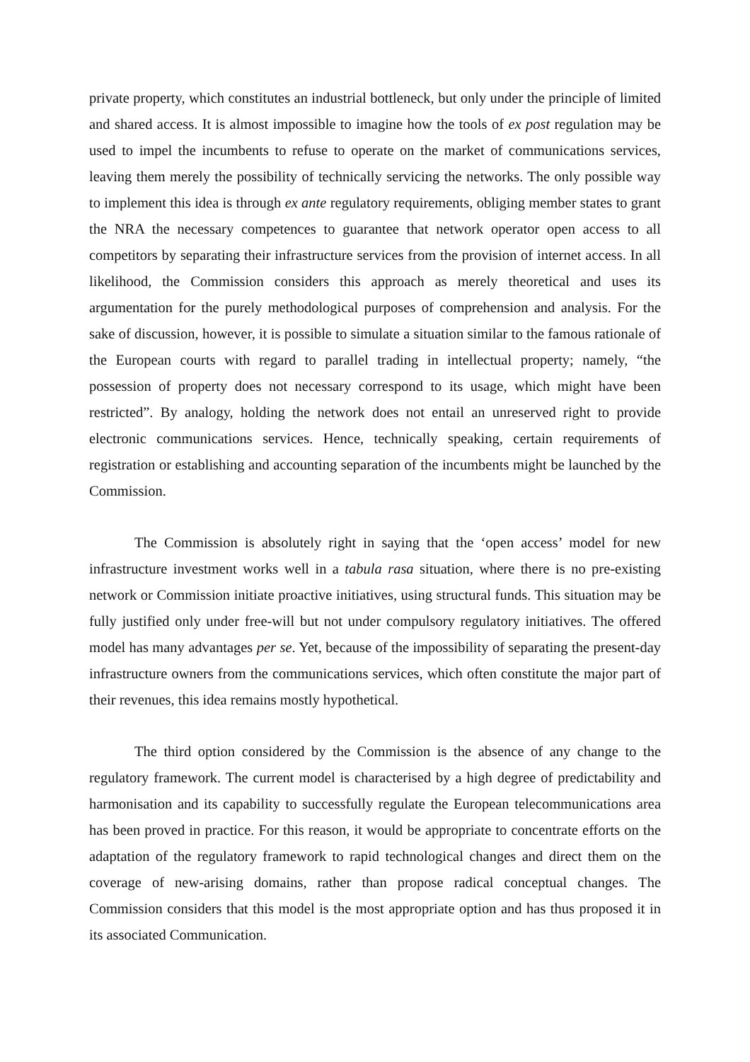private property, which constitutes an industrial bottleneck, but only under the principle of limited and shared access. It is almost impossible to imagine how the tools of ex post regulation may be used to impel the incumbents to refuse to operate on the market of communications services, leaving them merely the possibility of technically servicing the networks. The only possible way to implement this idea is through ex ante regulatory requirements, obliging member states to grant the NRA the necessary competences to guarantee that network operator open access to all competitors by separating their infrastructure services from the provision of internet access. In all likelihood, the Commission considers this approach as merely theoretical and uses its argumentation for the purely methodological purposes of comprehension and analysis. For the sake of discussion, however, it is possible to simulate a situation similar to the famous rationale of the European courts with regard to parallel trading in intellectual property; namely, “the possession of property does not necessary correspond to its usage, which might have been restricted”. By analogy, holding the network does not entail an unreserved right to provide electronic communications services. Hence, technically speaking, certain requirements of registration or establishing and accounting separation of the incumbents might be launched by the Commission.
The Commission is absolutely right in saying that the ‘open access’ model for new infrastructure investment works well in a tabula rasa situation, where there is no pre-existing network or Commission initiate proactive initiatives, using structural funds. This situation may be fully justified only under free-will but not under compulsory regulatory initiatives. The offered model has many advantages per se. Yet, because of the impossibility of separating the present-day infrastructure owners from the communications services, which often constitute the major part of their revenues, this idea remains mostly hypothetical.
The third option considered by the Commission is the absence of any change to the regulatory framework. The current model is characterised by a high degree of predictability and harmonisation and its capability to successfully regulate the European telecommunications area has been proved in practice. For this reason, it would be appropriate to concentrate efforts on the adaptation of the regulatory framework to rapid technological changes and direct them on the coverage of new-arising domains, rather than propose radical conceptual changes. The Commission considers that this model is the most appropriate option and has thus proposed it in its associated Communication.